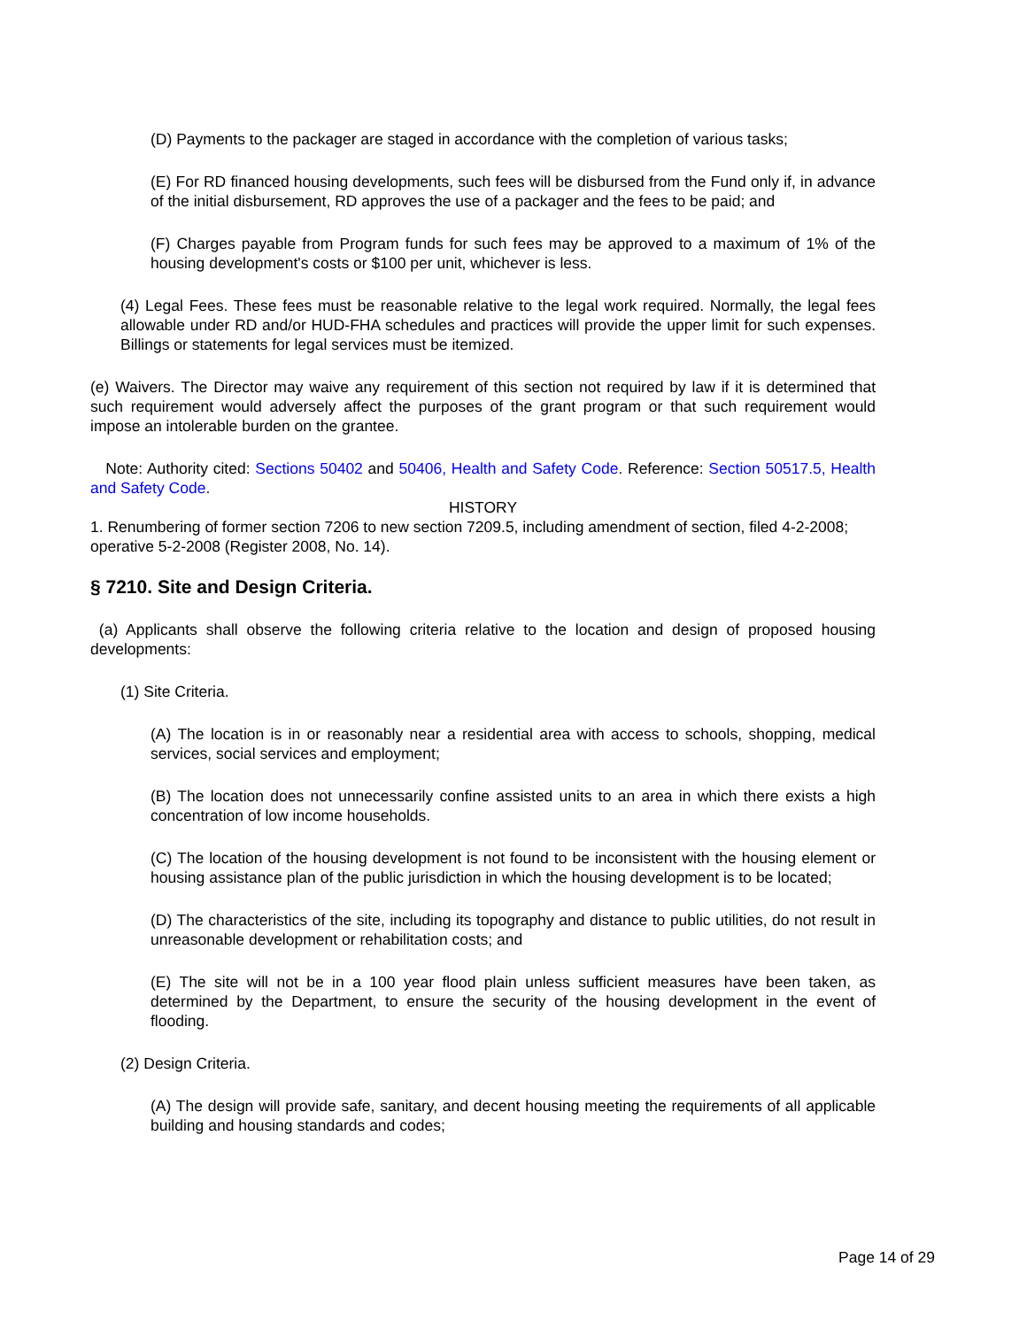(D) Payments to the packager are staged in accordance with the completion of various tasks;
(E) For RD financed housing developments, such fees will be disbursed from the Fund only if, in advance of the initial disbursement, RD approves the use of a packager and the fees to be paid; and
(F) Charges payable from Program funds for such fees may be approved to a maximum of 1% of the housing development's costs or $100 per unit, whichever is less.
(4) Legal Fees. These fees must be reasonable relative to the legal work required. Normally, the legal fees allowable under RD and/or HUD-FHA schedules and practices will provide the upper limit for such expenses. Billings or statements for legal services must be itemized.
(e) Waivers. The Director may waive any requirement of this section not required by law if it is determined that such requirement would adversely affect the purposes of the grant program or that such requirement would impose an intolerable burden on the grantee.
Note: Authority cited: Sections 50402 and 50406, Health and Safety Code. Reference: Section 50517.5, Health and Safety Code.
HISTORY
1. Renumbering of former section 7206 to new section 7209.5, including amendment of section, filed 4-2-2008; operative 5-2-2008 (Register 2008, No. 14).
§ 7210. Site and Design Criteria.
(a) Applicants shall observe the following criteria relative to the location and design of proposed housing developments:
(1) Site Criteria.
(A) The location is in or reasonably near a residential area with access to schools, shopping, medical services, social services and employment;
(B) The location does not unnecessarily confine assisted units to an area in which there exists a high concentration of low income households.
(C) The location of the housing development is not found to be inconsistent with the housing element or housing assistance plan of the public jurisdiction in which the housing development is to be located;
(D) The characteristics of the site, including its topography and distance to public utilities, do not result in unreasonable development or rehabilitation costs; and
(E) The site will not be in a 100 year flood plain unless sufficient measures have been taken, as determined by the Department, to ensure the security of the housing development in the event of flooding.
(2) Design Criteria.
(A) The design will provide safe, sanitary, and decent housing meeting the requirements of all applicable building and housing standards and codes;
Page 14 of 29